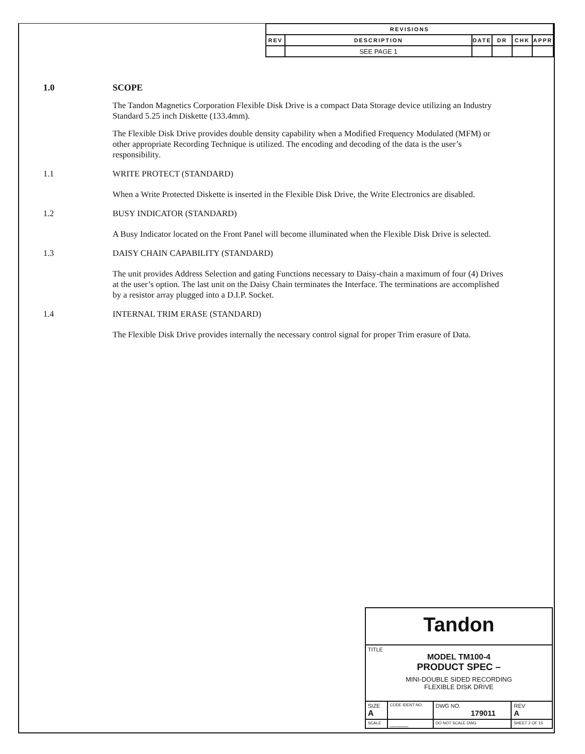| REVISIONS | | | | | |
| --- | --- | --- | --- | --- | --- |
| REV | DESCRIPTION | DATE | DR | CHK | APPR |
| | SEE PAGE 1 | | | | |
1.0 SCOPE
The Tandon Magnetics Corporation Flexible Disk Drive is a compact Data Storage device utilizing an Industry Standard 5.25 inch Diskette (133.4mm).
The Flexible Disk Drive provides double density capability when a Modified Frequency Modulated (MFM) or other appropriate Recording Technique is utilized. The encoding and decoding of the data is the user’s responsibility.
1.1 WRITE PROTECT (STANDARD)
When a Write Protected Diskette is inserted in the Flexible Disk Drive, the Write Electronics are disabled.
1.2 BUSY INDICATOR (STANDARD)
A Busy Indicator located on the Front Panel will become illuminated when the Flexible Disk Drive is selected.
1.3 DAISY CHAIN CAPABILITY (STANDARD)
The unit provides Address Selection and gating Functions necessary to Daisy-chain a maximum of four (4) Drives at the user’s option. The last unit on the Daisy Chain terminates the Interface. The terminations are accomplished by a resistor array plugged into a D.I.P. Socket.
1.4 INTERNAL TRIM ERASE (STANDARD)
The Flexible Disk Drive provides internally the necessary control signal for proper Trim erasure of Data.
| Tandon | | | | |
| TITLE MODEL TM100-4 PRODUCT SPEC – MINI-DOUBLE SIDED RECORDING FLEXIBLE DISK DRIVE | | | | |
| SIZE A | CODE IDENT NO. | DWG NO. 179011 | | REV A |
| SCALE | ______ | DO NOT SCALE DWG | SHEET 2 OF 15 | |